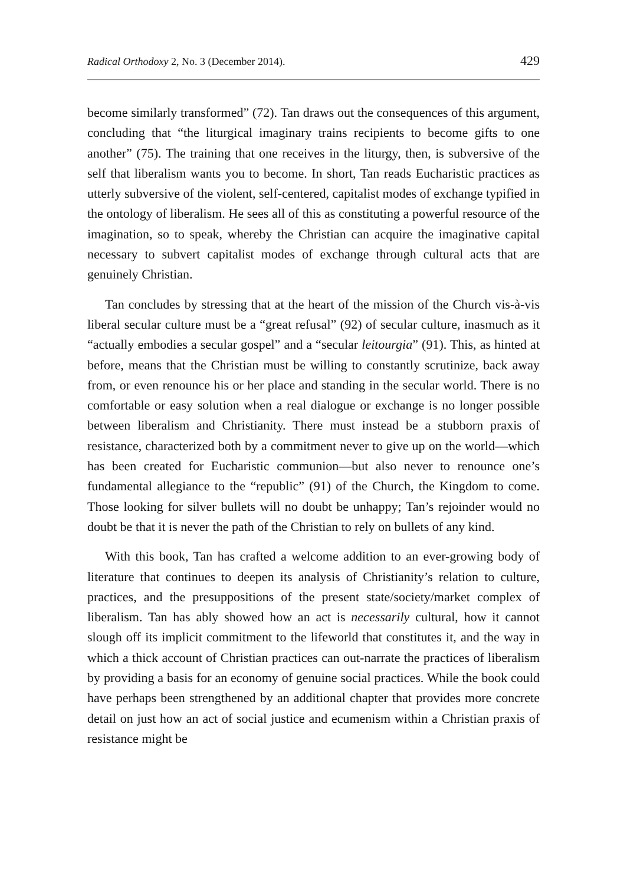Radical Orthodoxy 2, No. 3 (December 2014). 429
become similarly transformed” (72). Tan draws out the consequences of this argument, concluding that “the liturgical imaginary trains recipients to become gifts to one another” (75). The training that one receives in the liturgy, then, is subversive of the self that liberalism wants you to become. In short, Tan reads Eucharistic practices as utterly subversive of the violent, self-centered, capitalist modes of exchange typified in the ontology of liberalism. He sees all of this as constituting a powerful resource of the imagination, so to speak, whereby the Christian can acquire the imaginative capital necessary to subvert capitalist modes of exchange through cultural acts that are genuinely Christian.
Tan concludes by stressing that at the heart of the mission of the Church vis-à-vis liberal secular culture must be a “great refusal” (92) of secular culture, inasmuch as it “actually embodies a secular gospel” and a “secular leitourgia” (91). This, as hinted at before, means that the Christian must be willing to constantly scrutinize, back away from, or even renounce his or her place and standing in the secular world. There is no comfortable or easy solution when a real dialogue or exchange is no longer possible between liberalism and Christianity. There must instead be a stubborn praxis of resistance, characterized both by a commitment never to give up on the world—which has been created for Eucharistic communion—but also never to renounce one’s fundamental allegiance to the “republic” (91) of the Church, the Kingdom to come. Those looking for silver bullets will no doubt be unhappy; Tan’s rejoinder would no doubt be that it is never the path of the Christian to rely on bullets of any kind.
With this book, Tan has crafted a welcome addition to an ever-growing body of literature that continues to deepen its analysis of Christianity’s relation to culture, practices, and the presuppositions of the present state/society/market complex of liberalism. Tan has ably showed how an act is necessarily cultural, how it cannot slough off its implicit commitment to the lifeworld that constitutes it, and the way in which a thick account of Christian practices can out-narrate the practices of liberalism by providing a basis for an economy of genuine social practices. While the book could have perhaps been strengthened by an additional chapter that provides more concrete detail on just how an act of social justice and ecumenism within a Christian praxis of resistance might be